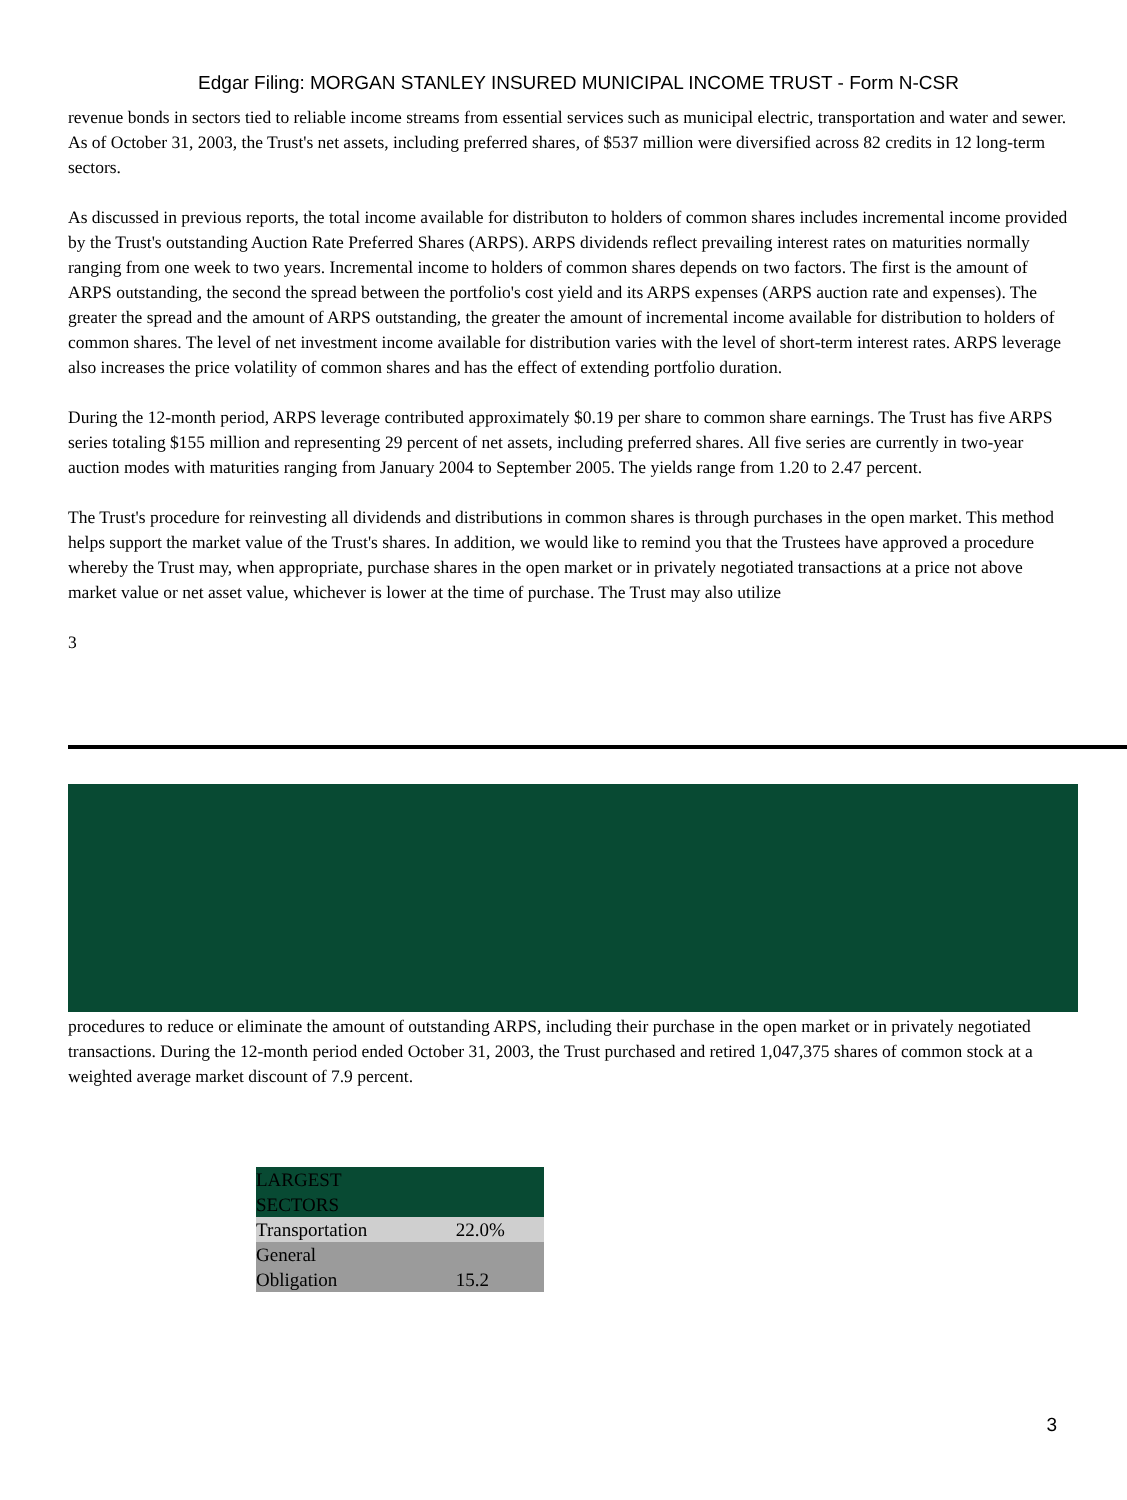Edgar Filing: MORGAN STANLEY INSURED MUNICIPAL INCOME TRUST - Form N-CSR
revenue bonds in sectors tied to reliable income streams from essential services such as municipal electric, transportation and water and sewer. As of October 31, 2003, the Trust's net assets, including preferred shares, of $537 million were diversified across 82 credits in 12 long-term sectors.
As discussed in previous reports, the total income available for distributon to holders of common shares includes incremental income provided by the Trust's outstanding Auction Rate Preferred Shares (ARPS). ARPS dividends reflect prevailing interest rates on maturities normally ranging from one week to two years. Incremental income to holders of common shares depends on two factors. The first is the amount of ARPS outstanding, the second the spread between the portfolio's cost yield and its ARPS expenses (ARPS auction rate and expenses). The greater the spread and the amount of ARPS outstanding, the greater the amount of incremental income available for distribution to holders of common shares. The level of net investment income available for distribution varies with the level of short-term interest rates. ARPS leverage also increases the price volatility of common shares and has the effect of extending portfolio duration.
During the 12-month period, ARPS leverage contributed approximately $0.19 per share to common share earnings. The Trust has five ARPS series totaling $155 million and representing 29 percent of net assets, including preferred shares. All five series are currently in two-year auction modes with maturities ranging from January 2004 to September 2005. The yields range from 1.20 to 2.47 percent.
The Trust's procedure for reinvesting all dividends and distributions in common shares is through purchases in the open market. This method helps support the market value of the Trust's shares. In addition, we would like to remind you that the Trustees have approved a procedure whereby the Trust may, when appropriate, purchase shares in the open market or in privately negotiated transactions at a price not above market value or net asset value, whichever is lower at the time of purchase. The Trust may also utilize
3
procedures to reduce or eliminate the amount of outstanding ARPS, including their purchase in the open market or in privately negotiated transactions. During the 12-month period ended October 31, 2003, the Trust purchased and retired 1,047,375 shares of common stock at a weighted average market discount of 7.9 percent.
| LARGEST SECTORS | |
| --- | --- |
| Transportation | 22.0% |
| General Obligation | 15.2 |
3